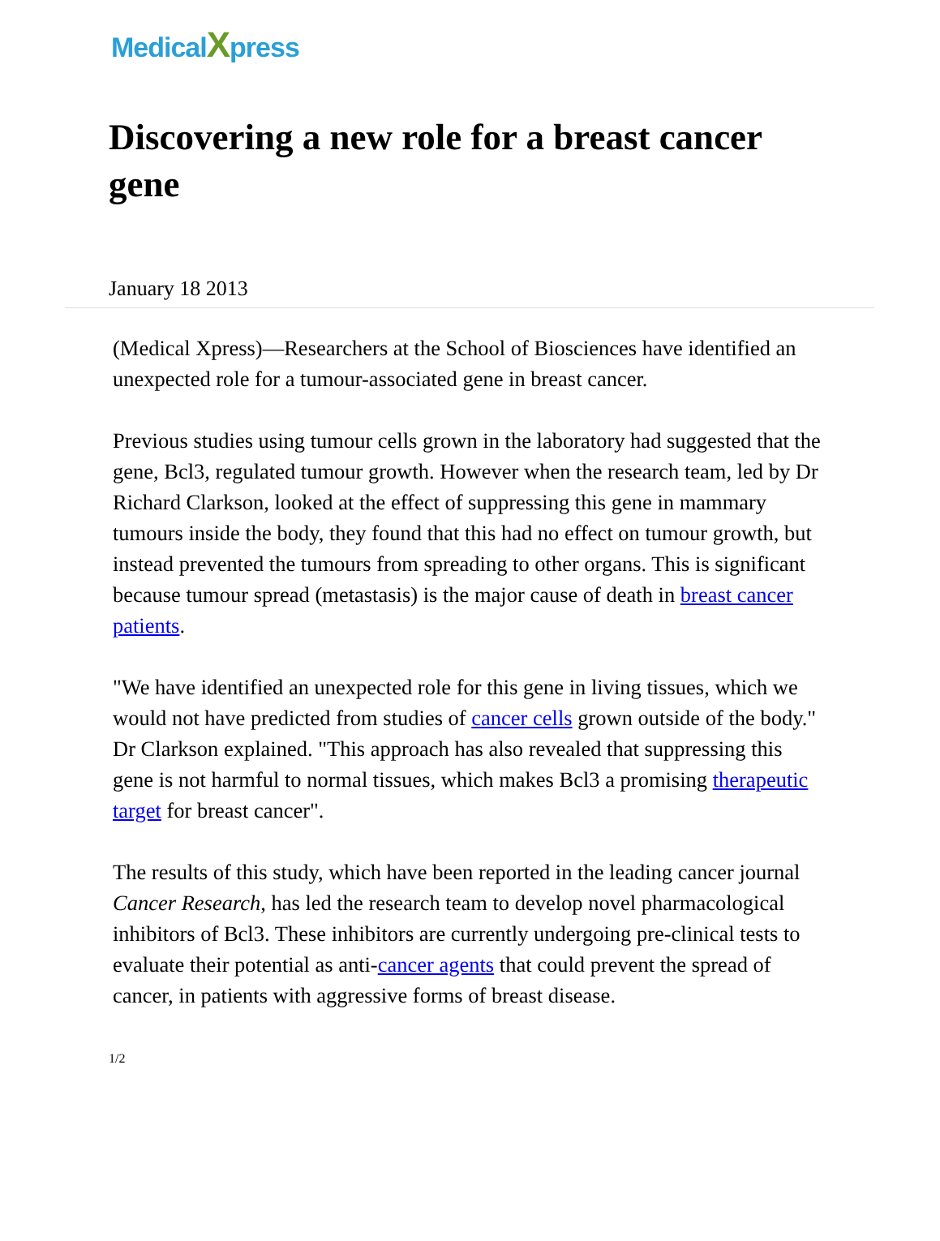MedicalXpress
Discovering a new role for a breast cancer gene
January 18 2013
(Medical Xpress)—Researchers at the School of Biosciences have identified an unexpected role for a tumour-associated gene in breast cancer.
Previous studies using tumour cells grown in the laboratory had suggested that the gene, Bcl3, regulated tumour growth. However when the research team, led by Dr Richard Clarkson, looked at the effect of suppressing this gene in mammary tumours inside the body, they found that this had no effect on tumour growth, but instead prevented the tumours from spreading to other organs. This is significant because tumour spread (metastasis) is the major cause of death in breast cancer patients.
"We have identified an unexpected role for this gene in living tissues, which we would not have predicted from studies of cancer cells grown outside of the body." Dr Clarkson explained. "This approach has also revealed that suppressing this gene is not harmful to normal tissues, which makes Bcl3 a promising therapeutic target for breast cancer".
The results of this study, which have been reported in the leading cancer journal Cancer Research, has led the research team to develop novel pharmacological inhibitors of Bcl3. These inhibitors are currently undergoing pre-clinical tests to evaluate their potential as anti-cancer agents that could prevent the spread of cancer, in patients with aggressive forms of breast disease.
1/2